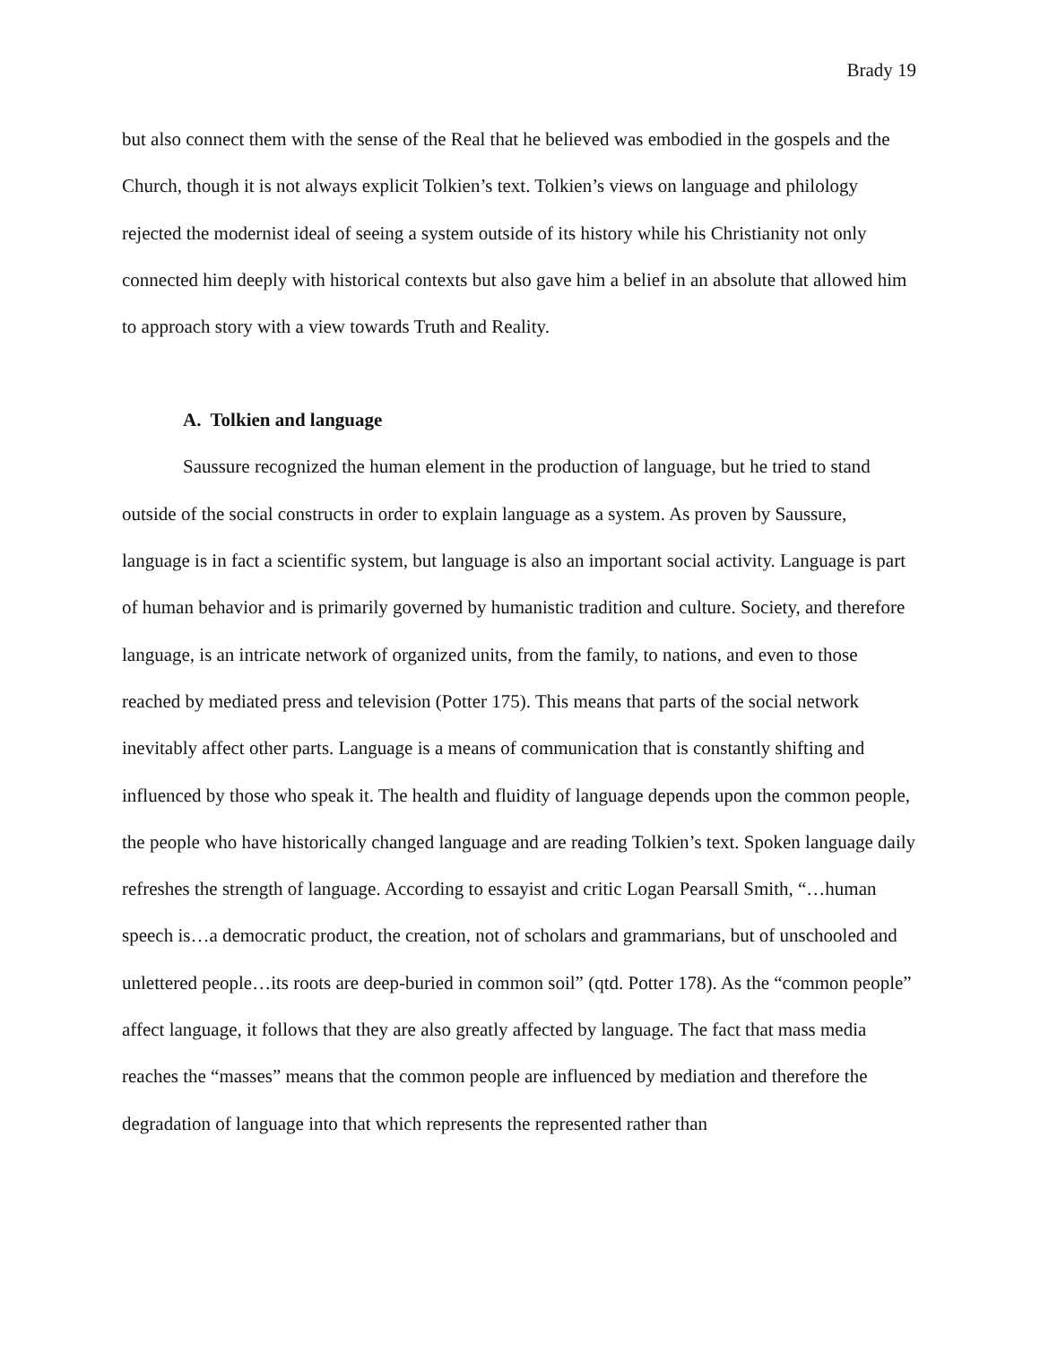Brady 19
but also connect them with the sense of the Real that he believed was embodied in the gospels and the Church, though it is not always explicit Tolkien’s text. Tolkien’s views on language and philology rejected the modernist ideal of seeing a system outside of its history while his Christianity not only connected him deeply with historical contexts but also gave him a belief in an absolute that allowed him to approach story with a view towards Truth and Reality.
A. Tolkien and language
Saussure recognized the human element in the production of language, but he tried to stand outside of the social constructs in order to explain language as a system. As proven by Saussure, language is in fact a scientific system, but language is also an important social activity. Language is part of human behavior and is primarily governed by humanistic tradition and culture. Society, and therefore language, is an intricate network of organized units, from the family, to nations, and even to those reached by mediated press and television (Potter 175). This means that parts of the social network inevitably affect other parts. Language is a means of communication that is constantly shifting and influenced by those who speak it. The health and fluidity of language depends upon the common people, the people who have historically changed language and are reading Tolkien’s text. Spoken language daily refreshes the strength of language. According to essayist and critic Logan Pearsall Smith, “…human speech is…a democratic product, the creation, not of scholars and grammarians, but of unschooled and unlettered people…its roots are deep-buried in common soil” (qtd. Potter 178). As the “common people” affect language, it follows that they are also greatly affected by language. The fact that mass media reaches the “masses” means that the common people are influenced by mediation and therefore the degradation of language into that which represents the represented rather than